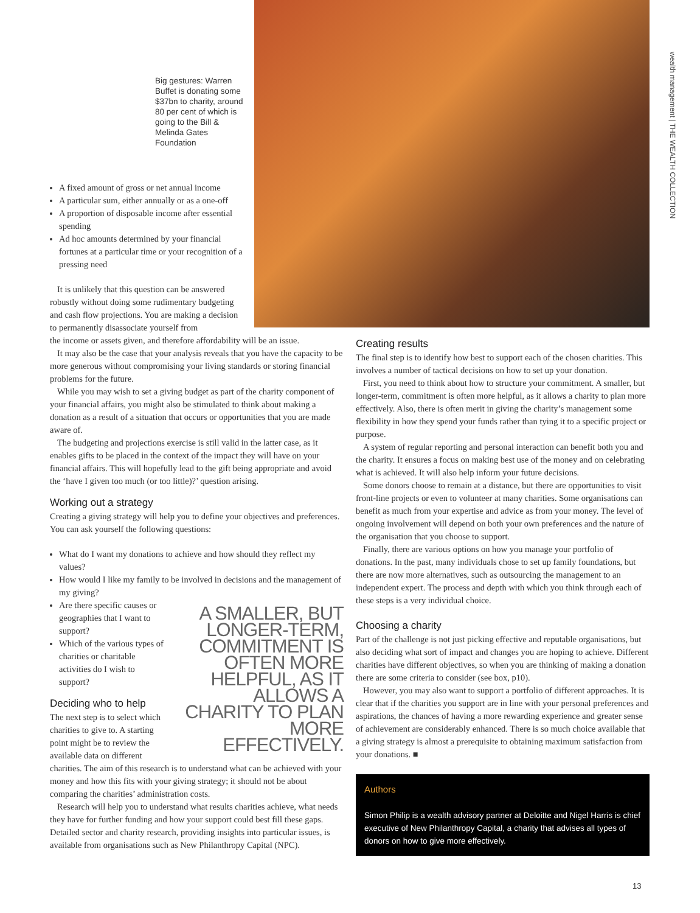wealth management | THE WEALTH COLLECTION
Big gestures: Warren Buffet is donating some $37bn to charity, around 80 per cent of which is going to the Bill & Melinda Gates Foundation
A fixed amount of gross or net annual income
A particular sum, either annually or as a one-off
A proportion of disposable income after essential spending
Ad hoc amounts determined by your financial fortunes at a particular time or your recognition of a pressing need
It is unlikely that this question can be answered robustly without doing some rudimentary budgeting and cash flow projections. You are making a decision to permanently disassociate yourself from
the income or assets given, and therefore affordability will be an issue.
It may also be the case that your analysis reveals that you have the capacity to be more generous without compromising your living standards or storing financial problems for the future.
While you may wish to set a giving budget as part of the charity component of your financial affairs, you might also be stimulated to think about making a donation as a result of a situation that occurs or opportunities that you are made aware of.
The budgeting and projections exercise is still valid in the latter case, as it enables gifts to be placed in the context of the impact they will have on your financial affairs. This will hopefully lead to the gift being appropriate and avoid the ‘have I given too much (or too little)?’ question arising.
Working out a strategy
Creating a giving strategy will help you to define your objectives and preferences. You can ask yourself the following questions:
What do I want my donations to achieve and how should they reflect my values?
How would I like my family to be involved in decisions and the management of my giving?
A SMALLER, BUT LONGER-TERM, COMMITMENT IS OFTEN MORE HELPFUL, AS IT ALLOWS A CHARITY TO PLAN MORE EFFECTIVELY.
Are there specific causes or geographies that I want to support?
Which of the various types of charities or charitable activities do I wish to support?
Deciding who to help
The next step is to select which charities to give to. A starting point might be to review the available data on different charities. The aim of this research is to understand what can be achieved with your money and how this fits with your giving strategy; it should not be about comparing the charities’ administration costs.
Research will help you to understand what results charities achieve, what needs they have for further funding and how your support could best fill these gaps. Detailed sector and charity research, providing insights into particular issues, is available from organisations such as New Philanthropy Capital (NPC).
Creating results
The final step is to identify how best to support each of the chosen charities. This involves a number of tactical decisions on how to set up your donation.
First, you need to think about how to structure your commitment. A smaller, but longer-term, commitment is often more helpful, as it allows a charity to plan more effectively. Also, there is often merit in giving the charity’s management some flexibility in how they spend your funds rather than tying it to a specific project or purpose.
A system of regular reporting and personal interaction can benefit both you and the charity. It ensures a focus on making best use of the money and on celebrating what is achieved. It will also help inform your future decisions.
Some donors choose to remain at a distance, but there are opportunities to visit front-line projects or even to volunteer at many charities. Some organisations can benefit as much from your expertise and advice as from your money. The level of ongoing involvement will depend on both your own preferences and the nature of the organisation that you choose to support.
Finally, there are various options on how you manage your portfolio of donations. In the past, many individuals chose to set up family foundations, but there are now more alternatives, such as outsourcing the management to an independent expert. The process and depth with which you think through each of these steps is a very individual choice.
Choosing a charity
Part of the challenge is not just picking effective and reputable organisations, but also deciding what sort of impact and changes you are hoping to achieve. Different charities have different objectives, so when you are thinking of making a donation there are some criteria to consider (see box, p10).
However, you may also want to support a portfolio of different approaches. It is clear that if the charities you support are in line with your personal preferences and aspirations, the chances of having a more rewarding experience and greater sense of achievement are considerably enhanced. There is so much choice available that a giving strategy is almost a prerequisite to obtaining maximum satisfaction from your donations. ■
Authors
Simon Philip is a wealth advisory partner at Deloitte and Nigel Harris is chief executive of New Philanthropy Capital, a charity that advises all types of donors on how to give more effectively.
13